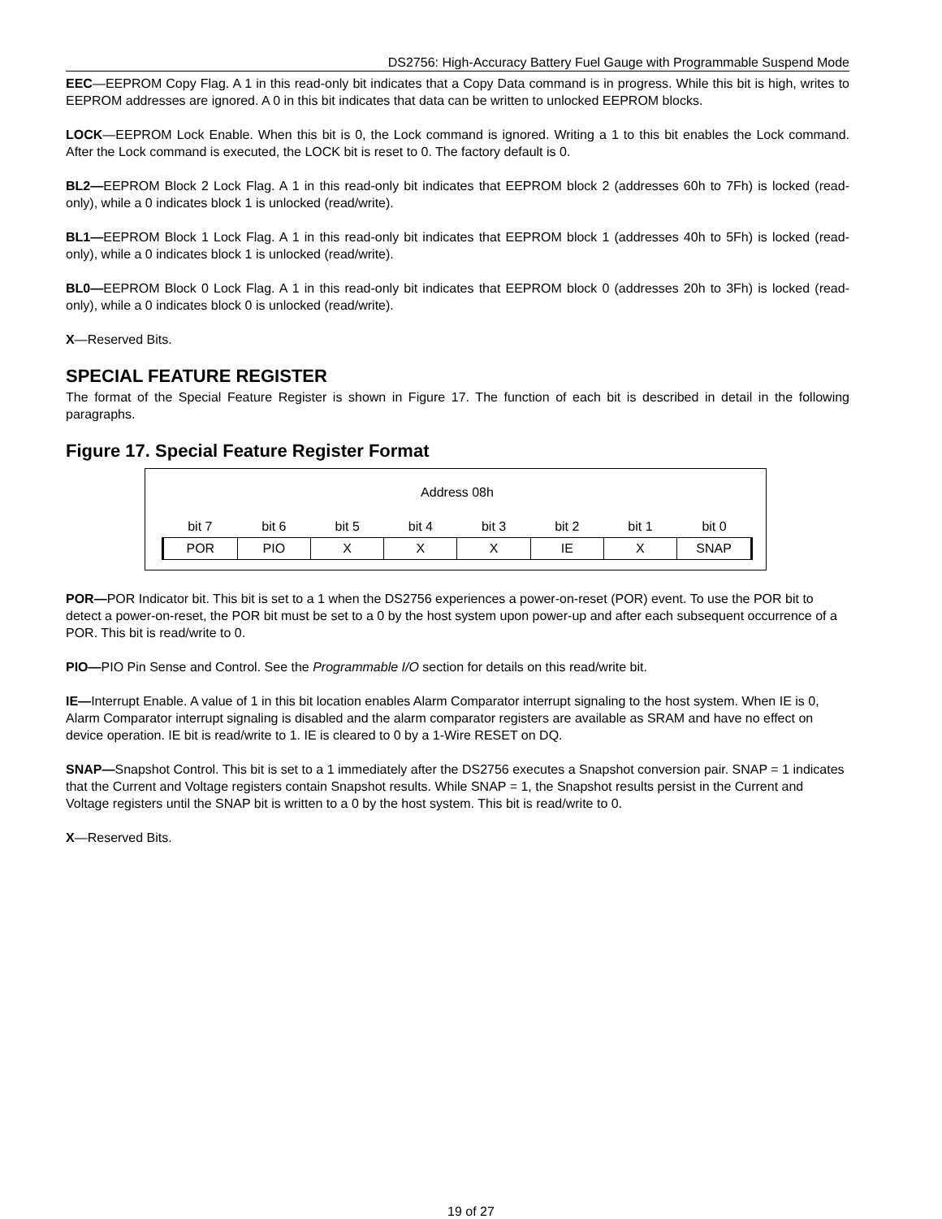DS2756: High-Accuracy Battery Fuel Gauge with Programmable Suspend Mode
EEC—EEPROM Copy Flag. A 1 in this read-only bit indicates that a Copy Data command is in progress. While this bit is high, writes to EEPROM addresses are ignored. A 0 in this bit indicates that data can be written to unlocked EEPROM blocks.
LOCK—EEPROM Lock Enable. When this bit is 0, the Lock command is ignored. Writing a 1 to this bit enables the Lock command. After the Lock command is executed, the LOCK bit is reset to 0. The factory default is 0.
BL2—EEPROM Block 2 Lock Flag. A 1 in this read-only bit indicates that EEPROM block 2 (addresses 60h to 7Fh) is locked (read-only), while a 0 indicates block 1 is unlocked (read/write).
BL1—EEPROM Block 1 Lock Flag. A 1 in this read-only bit indicates that EEPROM block 1 (addresses 40h to 5Fh) is locked (read-only), while a 0 indicates block 1 is unlocked (read/write).
BL0—EEPROM Block 0 Lock Flag. A 1 in this read-only bit indicates that EEPROM block 0 (addresses 20h to 3Fh) is locked (read-only), while a 0 indicates block 0 is unlocked (read/write).
X—Reserved Bits.
SPECIAL FEATURE REGISTER
The format of the Special Feature Register is shown in Figure 17. The function of each bit is described in detail in the following paragraphs.
Figure 17. Special Feature Register Format
| Address 08h | | | | | | | |
| bit 7 | bit 6 | bit 5 | bit 4 | bit 3 | bit 2 | bit 1 | bit 0 |
| POR | PIO | X | X | X | IE | X | SNAP |
POR—POR Indicator bit. This bit is set to a 1 when the DS2756 experiences a power-on-reset (POR) event. To use the POR bit to detect a power-on-reset, the POR bit must be set to a 0 by the host system upon power-up and after each subsequent occurrence of a POR. This bit is read/write to 0.
PIO—PIO Pin Sense and Control. See the Programmable I/O section for details on this read/write bit.
IE—Interrupt Enable. A value of 1 in this bit location enables Alarm Comparator interrupt signaling to the host system. When IE is 0, Alarm Comparator interrupt signaling is disabled and the alarm comparator registers are available as SRAM and have no effect on device operation. IE bit is read/write to 1. IE is cleared to 0 by a 1-Wire RESET on DQ.
SNAP—Snapshot Control. This bit is set to a 1 immediately after the DS2756 executes a Snapshot conversion pair. SNAP = 1 indicates that the Current and Voltage registers contain Snapshot results. While SNAP = 1, the Snapshot results persist in the Current and Voltage registers until the SNAP bit is written to a 0 by the host system. This bit is read/write to 0.
X—Reserved Bits.
19 of 27